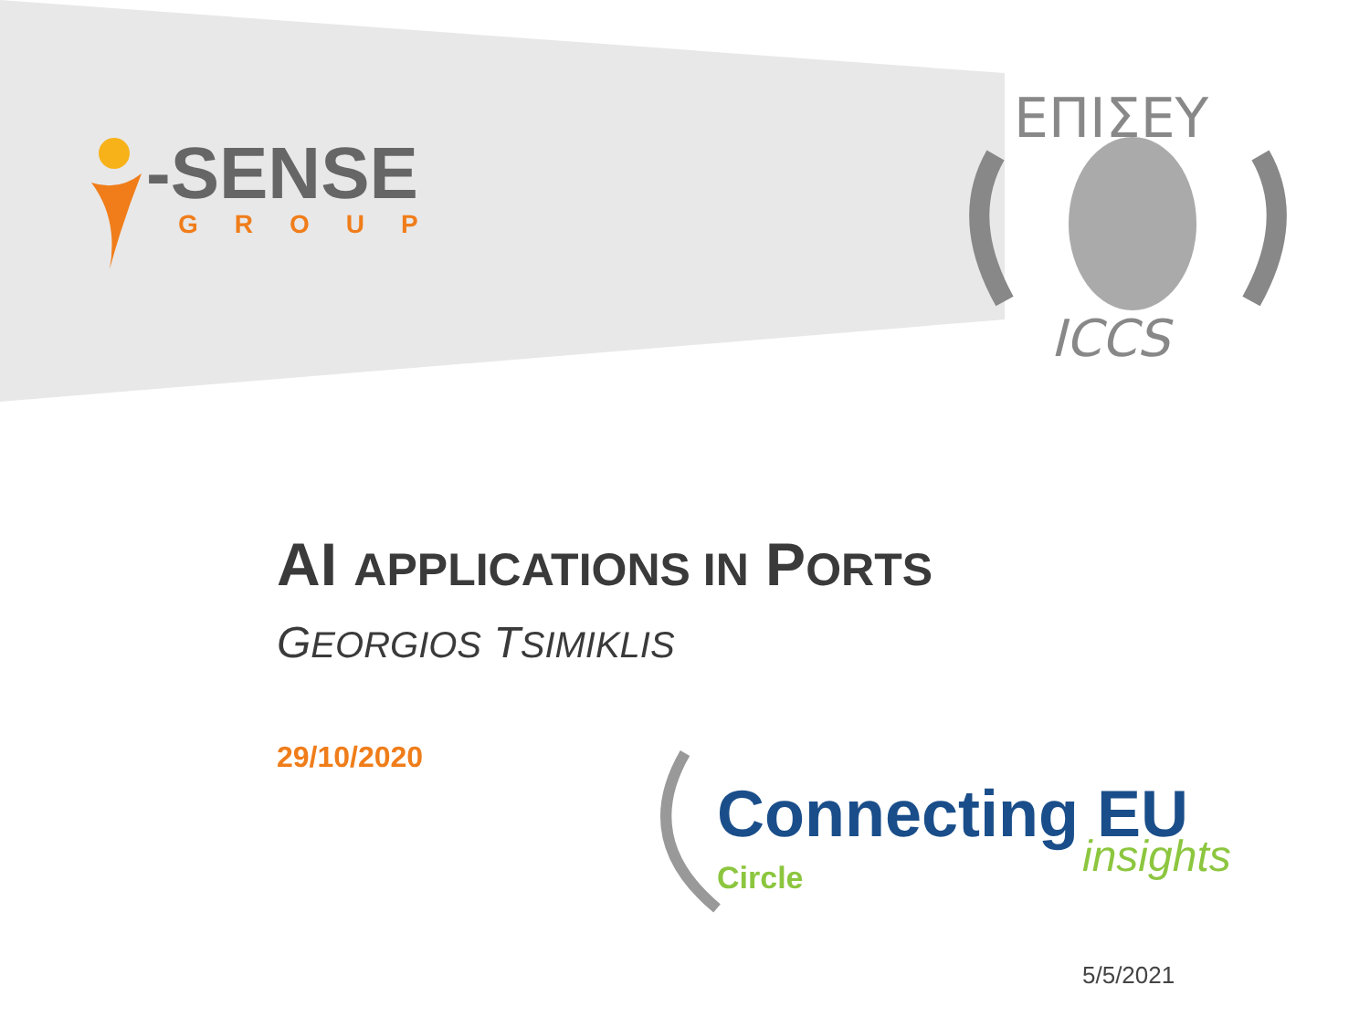-SENSE
GROUP
ΕΠΙΣΕΥ
ICCS
AI APPLICATIONS IN PORTS
GEORGIOS TSIMIKLIS
29/10/2020
Connecting EU
insights
Circle
5/5/2021